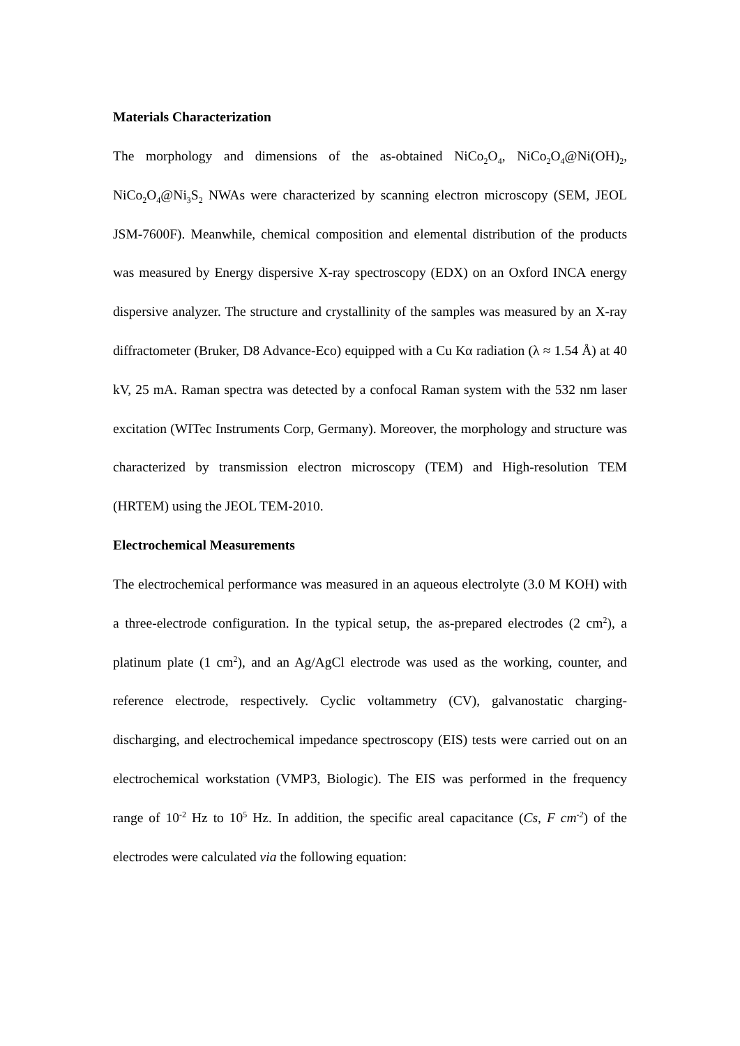Materials Characterization
The morphology and dimensions of the as-obtained NiCo<sub>2</sub>O<sub>4</sub>, NiCo<sub>2</sub>O<sub>4</sub>@Ni(OH)<sub>2</sub>, NiCo<sub>2</sub>O<sub>4</sub>@Ni<sub>3</sub>S<sub>2</sub> NWAs were characterized by scanning electron microscopy (SEM, JEOL JSM-7600F). Meanwhile, chemical composition and elemental distribution of the products was measured by Energy dispersive X-ray spectroscopy (EDX) on an Oxford INCA energy dispersive analyzer. The structure and crystallinity of the samples was measured by an X-ray diffractometer (Bruker, D8 Advance-Eco) equipped with a Cu Kα radiation (λ ≈ 1.54 Å) at 40 kV, 25 mA. Raman spectra was detected by a confocal Raman system with the 532 nm laser excitation (WITec Instruments Corp, Germany). Moreover, the morphology and structure was characterized by transmission electron microscopy (TEM) and High-resolution TEM (HRTEM) using the JEOL TEM-2010.
Electrochemical Measurements
The electrochemical performance was measured in an aqueous electrolyte (3.0 M KOH) with a three-electrode configuration. In the typical setup, the as-prepared electrodes (2 cm<sup>2</sup>), a platinum plate (1 cm<sup>2</sup>), and an Ag/AgCl electrode was used as the working, counter, and reference electrode, respectively. Cyclic voltammetry (CV), galvanostatic charging-discharging, and electrochemical impedance spectroscopy (EIS) tests were carried out on an electrochemical workstation (VMP3, Biologic). The EIS was performed in the frequency range of 10<sup>-2</sup> Hz to 10<sup>5</sup> Hz. In addition, the specific areal capacitance (Cs, F cm<sup>-2</sup>) of the electrodes were calculated via the following equation: